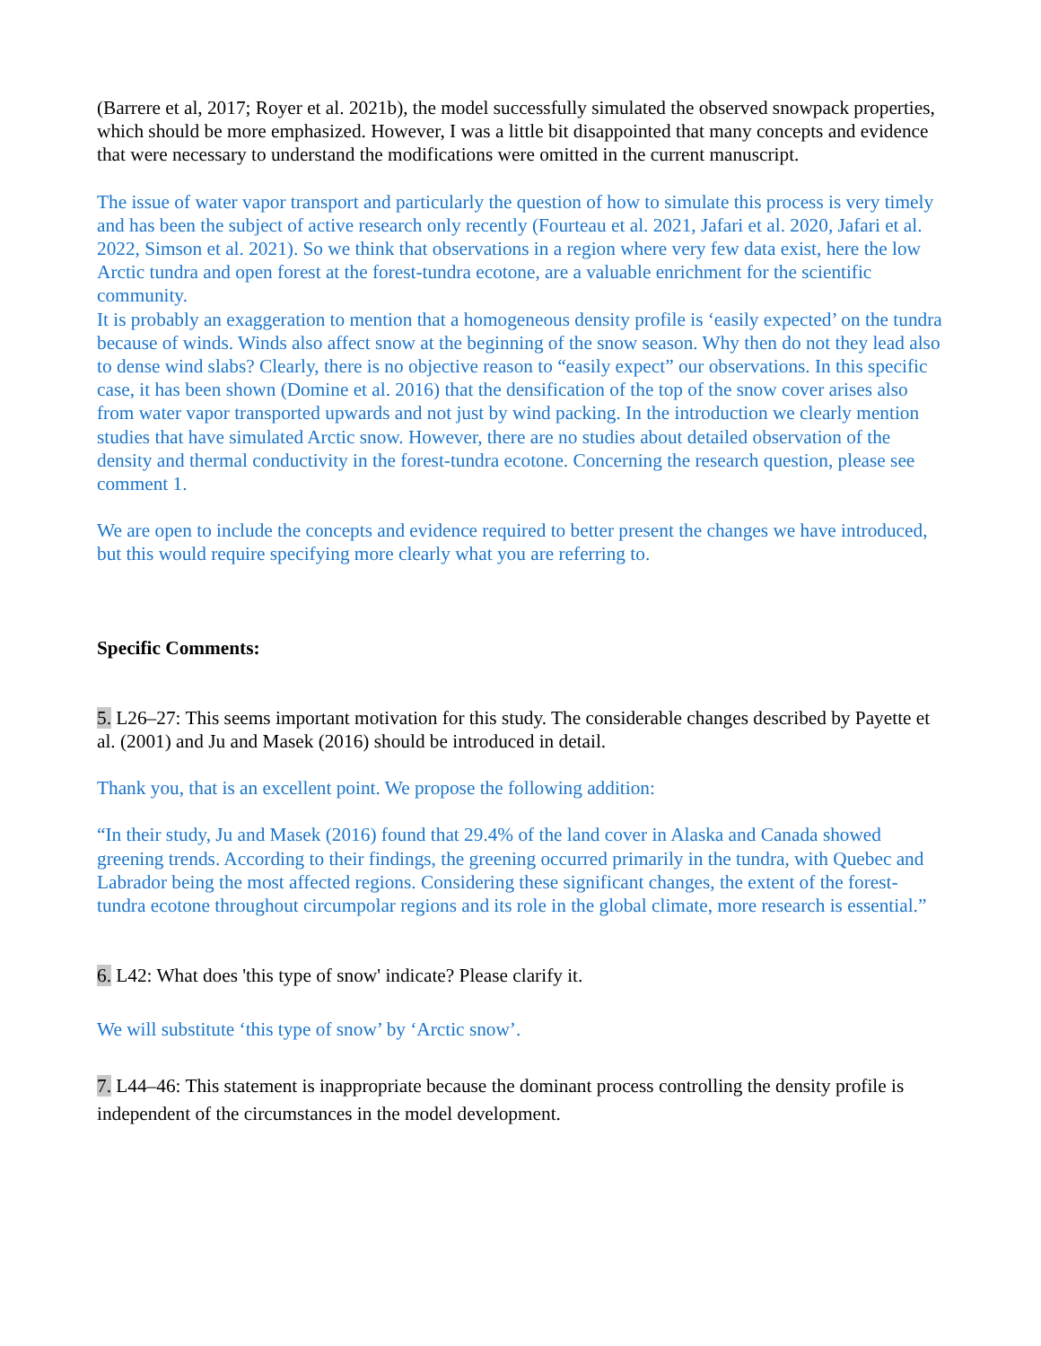(Barrere et al, 2017; Royer et al. 2021b), the model successfully simulated the observed snowpack properties, which should be more emphasized. However, I was a little bit disappointed that many concepts and evidence that were necessary to understand the modifications were omitted in the current manuscript.
The issue of water vapor transport and particularly the question of how to simulate this process is very timely and has been the subject of active research only recently (Fourteau et al. 2021, Jafari et al. 2020, Jafari et al. 2022, Simson et al. 2021). So we think that observations in a region where very few data exist, here the low Arctic tundra and open forest at the forest-tundra ecotone, are a valuable enrichment for the scientific community.
It is probably an exaggeration to mention that a homogeneous density profile is ‘easily expected’ on the tundra because of winds. Winds also affect snow at the beginning of the snow season. Why then do not they lead also to dense wind slabs? Clearly, there is no objective reason to “easily expect” our observations. In this specific case, it has been shown (Domine et al. 2016) that the densification of the top of the snow cover arises also from water vapor transported upwards and not just by wind packing. In the introduction we clearly mention studies that have simulated Arctic snow. However, there are no studies about detailed observation of the density and thermal conductivity in the forest-tundra ecotone. Concerning the research question, please see comment 1.
We are open to include the concepts and evidence required to better present the changes we have introduced, but this would require specifying more clearly what you are referring to.
Specific Comments:
5. L26–27: This seems important motivation for this study. The considerable changes described by Payette et al. (2001) and Ju and Masek (2016) should be introduced in detail.
Thank you, that is an excellent point. We propose the following addition:
“In their study, Ju and Masek (2016) found that 29.4% of the land cover in Alaska and Canada showed greening trends. According to their findings, the greening occurred primarily in the tundra, with Quebec and Labrador being the most affected regions. Considering these significant changes, the extent of the forest-tundra ecotone throughout circumpolar regions and its role in the global climate, more research is essential.”
6. L42: What does 'this type of snow' indicate? Please clarify it.
We will substitute ‘this type of snow’ by ‘Arctic snow’.
7. L44–46: This statement is inappropriate because the dominant process controlling the density profile is independent of the circumstances in the model development.